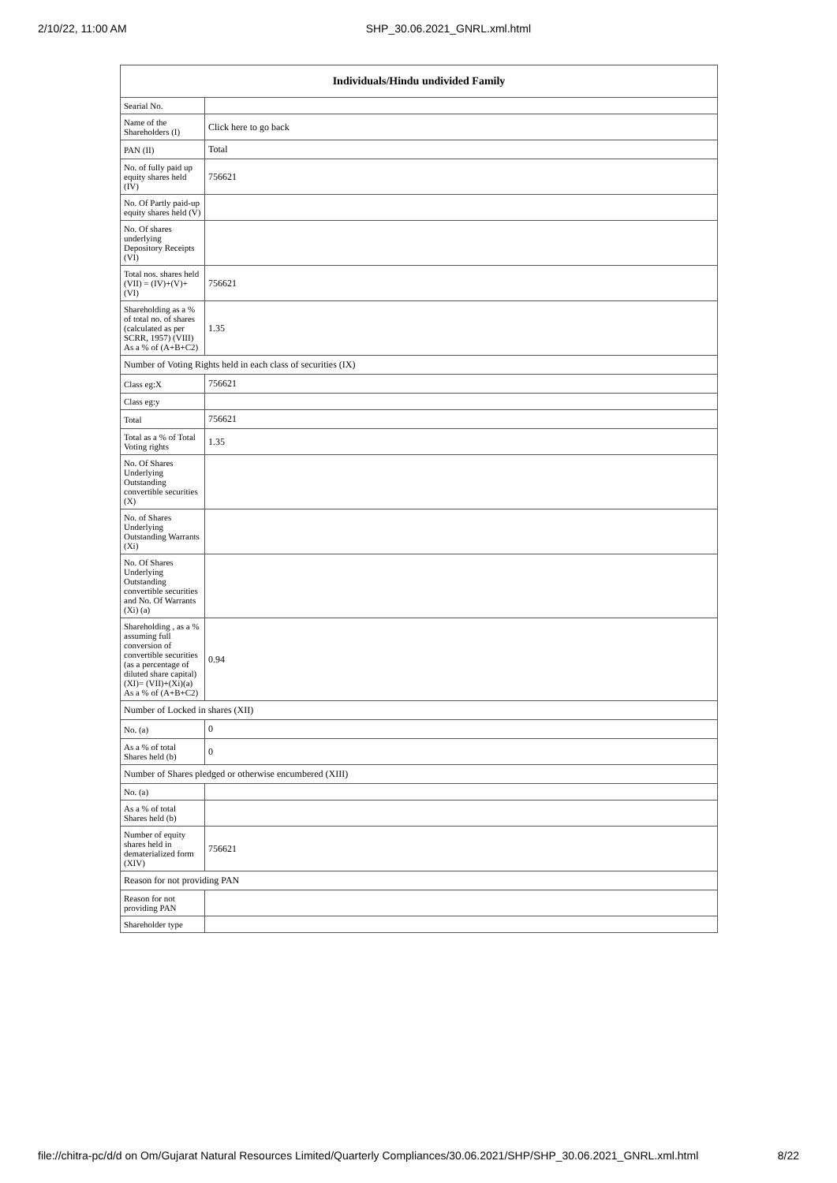2/10/22, 11:00 AM SHP_30.06.2021_GNRL.xml.html
| Individuals/Hindu undivided Family | |
| --- | --- |
| Searial No. | |
| Name of the Shareholders (I) | Click here to go back |
| PAN (II) | Total |
| No. of fully paid up equity shares held (IV) | 756621 |
| No. Of Partly paid-up equity shares held (V) | |
| No. Of shares underlying Depository Receipts (VI) | |
| Total nos. shares held (VII) = (IV)+(V)+ (VI) | 756621 |
| Shareholding as a % of total no. of shares (calculated as per SCRR, 1957) (VIII) As a % of (A+B+C2) | 1.35 |
| Number of Voting Rights held in each class of securities (IX) | |
| Class eg:X | 756621 |
| Class eg:y | |
| Total | 756621 |
| Total as a % of Total Voting rights | 1.35 |
| No. Of Shares Underlying Outstanding convertible securities (X) | |
| No. of Shares Underlying Outstanding Warrants (Xi) | |
| No. Of Shares Underlying Outstanding convertible securities and No. Of Warrants (Xi) (a) | |
| Shareholding , as a % assuming full conversion of convertible securities (as a percentage of diluted share capital) (XI)= (VII)+(Xi)(a) As a % of (A+B+C2) | 0.94 |
| Number of Locked in shares (XII) | |
| No. (a) | 0 |
| As a % of total Shares held (b) | 0 |
| Number of Shares pledged or otherwise encumbered (XIII) | |
| No. (a) | |
| As a % of total Shares held (b) | |
| Number of equity shares held in dematerialized form (XIV) | 756621 |
| Reason for not providing PAN | |
| Reason for not providing PAN | |
| Shareholder type | |
file://chitra-pc/d/d on Om/Gujarat Natural Resources Limited/Quarterly Compliances/30.06.2021/SHP/SHP_30.06.2021_GNRL.xml.html 8/22